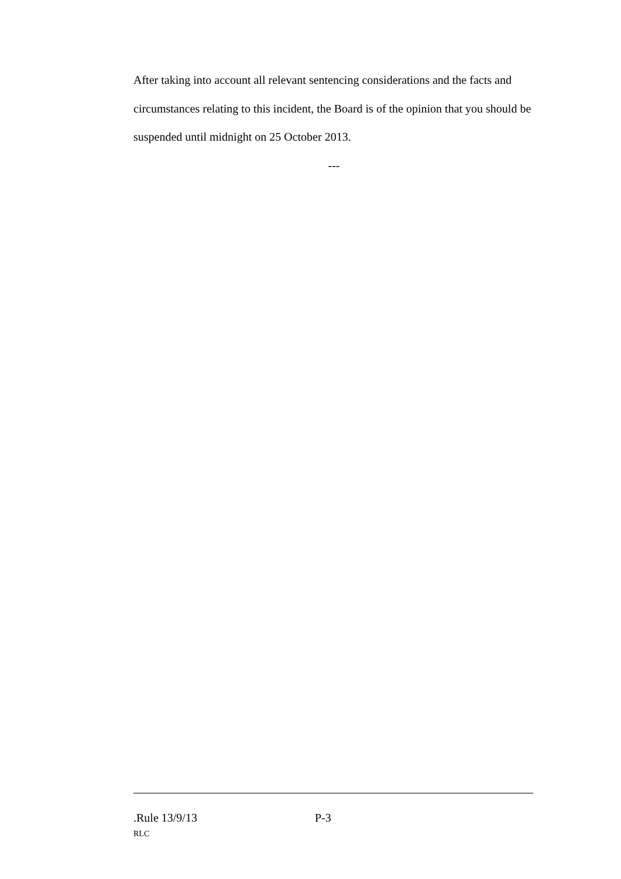After taking into account all relevant sentencing considerations and the facts and circumstances relating to this incident, the Board is of the opinion that you should be suspended until midnight on 25 October 2013.
---
.Rule 13/9/13 P-3
RLC